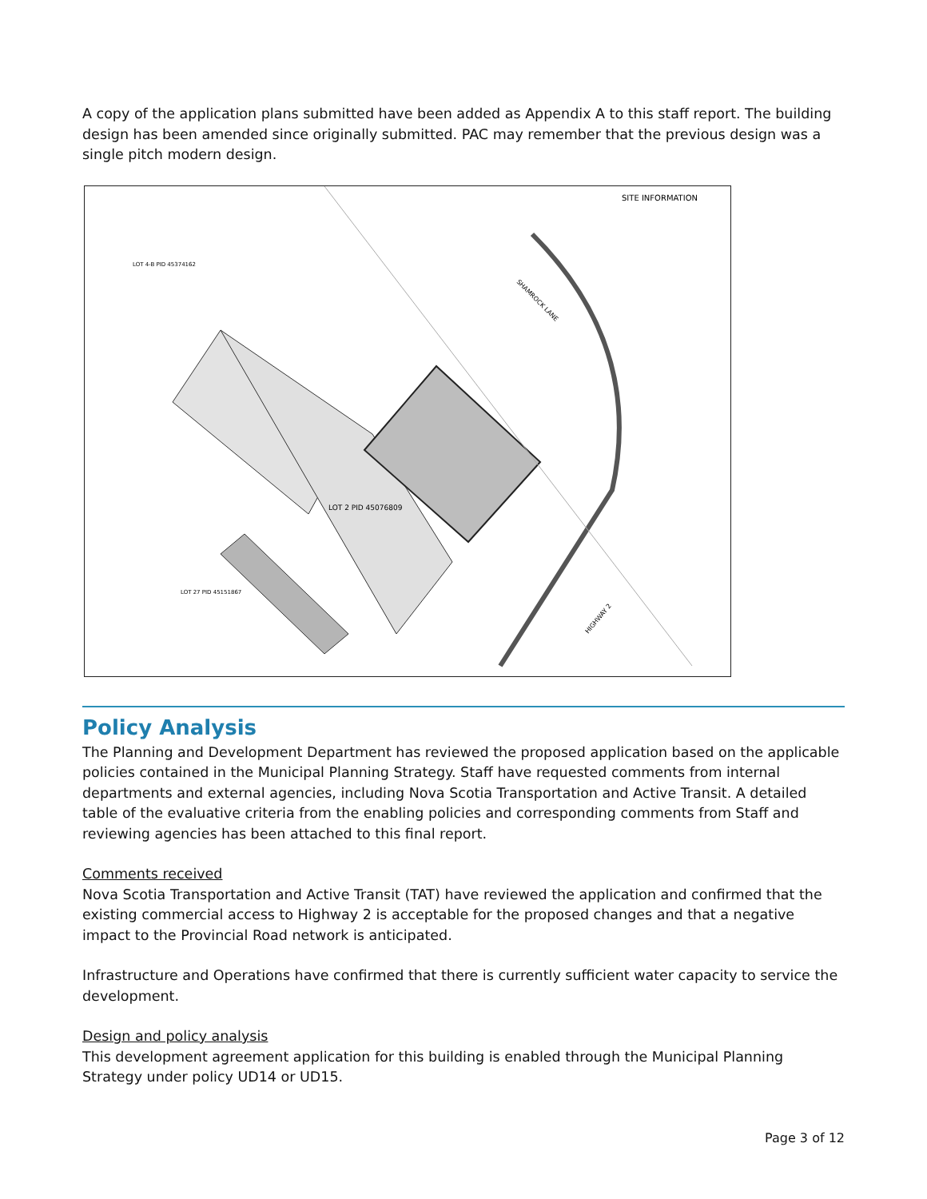A copy of the application plans submitted have been added as Appendix A to this staff report. The building design has been amended since originally submitted. PAC may remember that the previous design was a single pitch modern design.
SITE INFORMATION
LOT 2 PID 45076809
LOT 27 PID 45151867
LOT 4-B PID 45374162
SHAMROCK LANE
HIGHWAY 2
Policy Analysis
The Planning and Development Department has reviewed the proposed application based on the applicable policies contained in the Municipal Planning Strategy. Staff have requested comments from internal departments and external agencies, including Nova Scotia Transportation and Active Transit. A detailed table of the evaluative criteria from the enabling policies and corresponding comments from Staff and reviewing agencies has been attached to this final report.
Comments received
Nova Scotia Transportation and Active Transit (TAT) have reviewed the application and confirmed that the existing commercial access to Highway 2 is acceptable for the proposed changes and that a negative impact to the Provincial Road network is anticipated.
Infrastructure and Operations have confirmed that there is currently sufficient water capacity to service the development.
Design and policy analysis
This development agreement application for this building is enabled through the Municipal Planning Strategy under policy UD14 or UD15.
Page 3 of 12